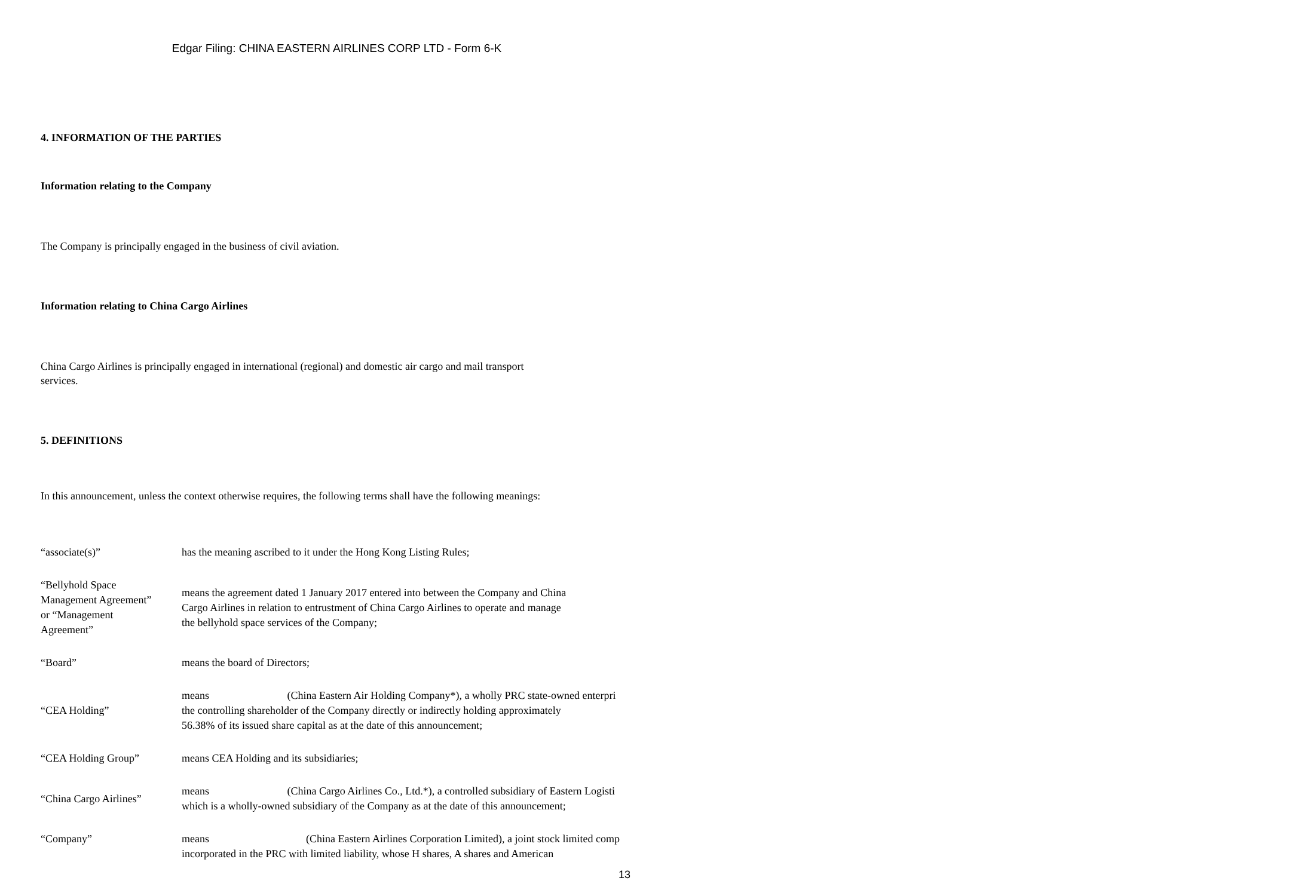Edgar Filing: CHINA EASTERN AIRLINES CORP LTD - Form 6-K
4. INFORMATION OF THE PARTIES
Information relating to the Company
The Company is principally engaged in the business of civil aviation.
Information relating to China Cargo Airlines
China Cargo Airlines is principally engaged in international (regional) and domestic air cargo and mail transport
services.
5. DEFINITIONS
In this announcement, unless the context otherwise requires, the following terms shall have the following meanings:
| “associate(s)” | has the meaning ascribed to it under the Hong Kong Listing Rules; |
| “Bellyhold Space Management Agreement” or “Management Agreement” | means the agreement dated 1 January 2017 entered into between the Company and China Cargo Airlines in relation to entrustment of China Cargo Airlines to operate and manage the bellyhold space services of the Company; |
| “Board” | means the board of Directors; |
| “CEA Holding” | means (China Eastern Air Holding Company*), a wholly PRC state-owned enterpri the controlling shareholder of the Company directly or indirectly holding approximately 56.38% of its issued share capital as at the date of this announcement; |
| “CEA Holding Group” | means CEA Holding and its subsidiaries; |
| “China Cargo Airlines” | means (China Cargo Airlines Co., Ltd.*), a controlled subsidiary of Eastern Logisti which is a wholly-owned subsidiary of the Company as at the date of this announcement; |
| “Company” | means (China Eastern Airlines Corporation Limited), a joint stock limited comp incorporated in the PRC with limited liability, whose H shares, A shares and American |
13